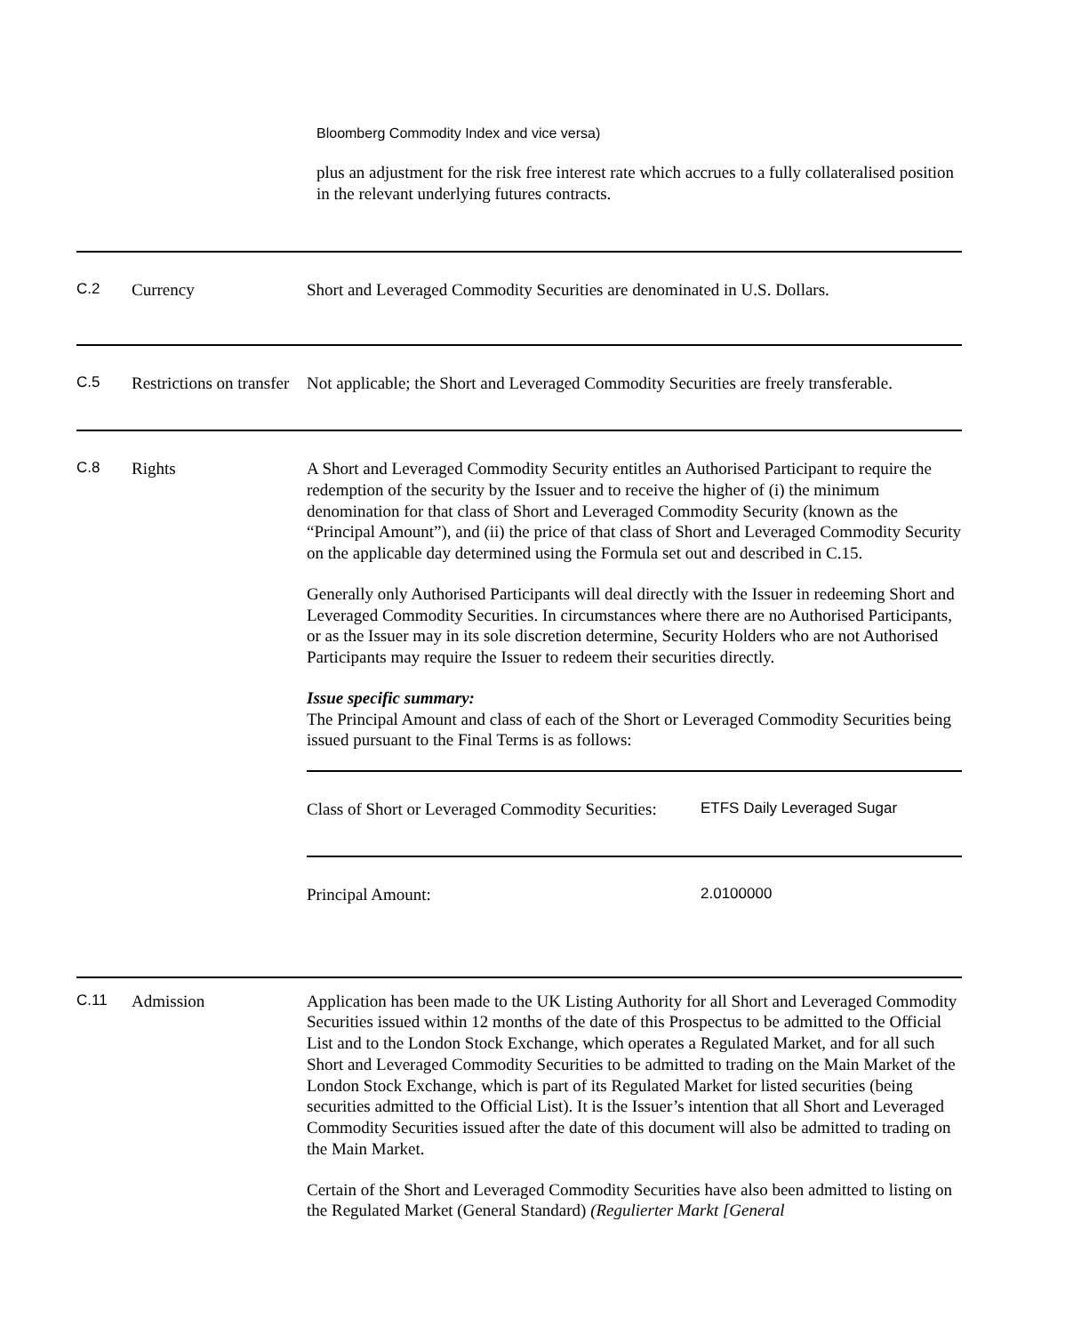Bloomberg Commodity Index and vice versa)
plus an adjustment for the risk free interest rate which accrues to a fully collateralised position in the relevant underlying futures contracts.
| C.2 | Currency | Short and Leveraged Commodity Securities are denominated in U.S. Dollars. |
| C.5 | Restrictions on transfer | Not applicable; the Short and Leveraged Commodity Securities are freely transferable. |
| C.8 | Rights | A Short and Leveraged Commodity Security entitles an Authorised Participant to require the redemption of the security by the Issuer and to receive the higher of (i) the minimum denomination for that class of Short and Leveraged Commodity Security (known as the “Principal Amount”), and (ii) the price of that class of Short and Leveraged Commodity Security on the applicable day determined using the Formula set out and described in C.15. Generally only Authorised Participants will deal directly with the Issuer in redeeming Short and Leveraged Commodity Securities. In circumstances where there are no Authorised Participants, or as the Issuer may in its sole discretion determine, Security Holders who are not Authorised Participants may require the Issuer to redeem their securities directly. Issue specific summary: The Principal Amount and class of each of the Short or Leveraged Commodity Securities being issued pursuant to the Final Terms is as follows: / Class of Short or Leveraged Commodity Securities: / ETFS Daily Leveraged Sugar / / Principal Amount: / 2.0100000 / |
| C.11 | Admission | Application has been made to the UK Listing Authority for all Short and Leveraged Commodity Securities issued within 12 months of the date of this Prospectus to be admitted to the Official List and to the London Stock Exchange, which operates a Regulated Market, and for all such Short and Leveraged Commodity Securities to be admitted to trading on the Main Market of the London Stock Exchange, which is part of its Regulated Market for listed securities (being securities admitted to the Official List). It is the Issuer’s intention that all Short and Leveraged Commodity Securities issued after the date of this document will also be admitted to trading on the Main Market. Certain of the Short and Leveraged Commodity Securities have also been admitted to listing on the Regulated Market (General Standard) (Regulierter Markt [General |